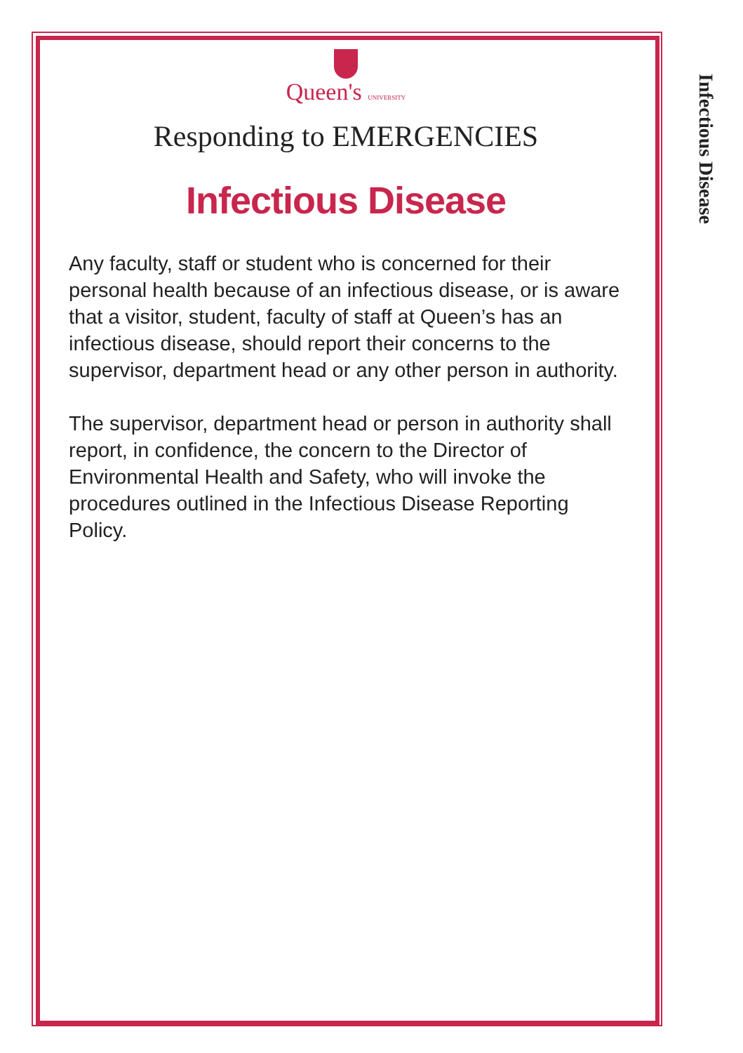Queen's UNIVERSITY
Responding to EMERGENCIES
Infectious Disease
Any faculty, staff or student who is concerned for their personal health because of an infectious disease, or is aware that a visitor, student, faculty of staff at Queen’s has an infectious disease, should report their concerns to the supervisor, department head or any other person in authority.
The supervisor, department head or person in authority shall report, in confidence, the concern to the Director of Environmental Health and Safety, who will invoke the procedures outlined in the Infectious Disease Reporting Policy.
Infectious Disease